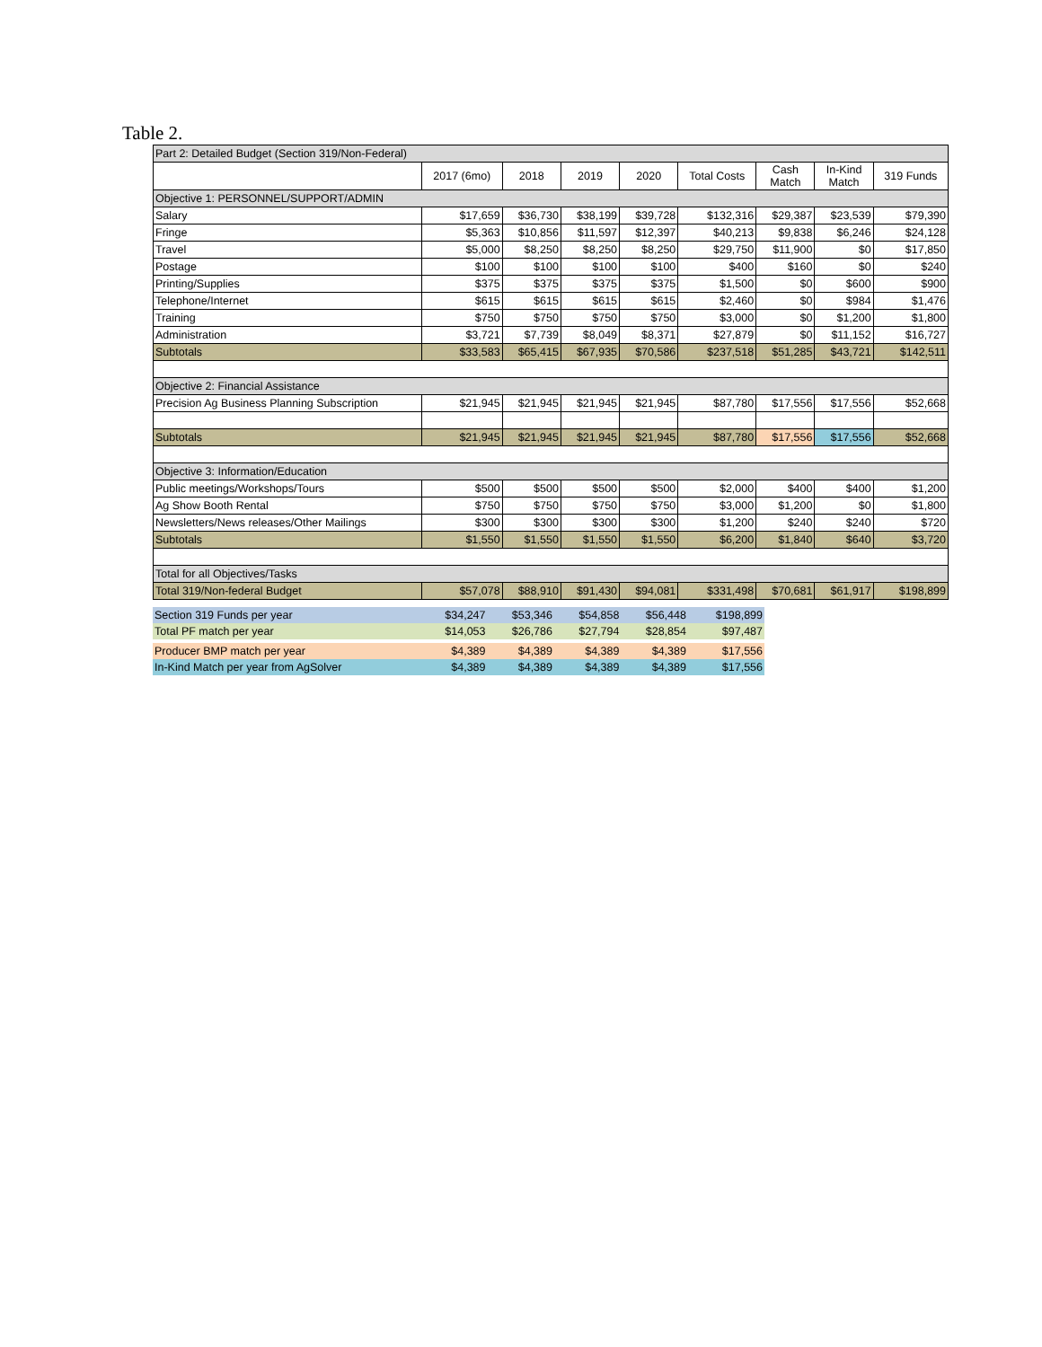Table 2.
| Part 2: Detailed Budget (Section 319/Non-Federal) | | | | | | | | |
| | 2017 (6mo) | 2018 | 2019 | 2020 | Total Costs | Cash Match | In-Kind Match | 319 Funds |
| Objective 1: PERSONNEL/SUPPORT/ADMIN | | | | | | | | |
| Salary | $17,659 | $36,730 | $38,199 | $39,728 | $132,316 | $29,387 | $23,539 | $79,390 |
| Fringe | $5,363 | $10,856 | $11,597 | $12,397 | $40,213 | $9,838 | $6,246 | $24,128 |
| Travel | $5,000 | $8,250 | $8,250 | $8,250 | $29,750 | $11,900 | $0 | $17,850 |
| Postage | $100 | $100 | $100 | $100 | $400 | $160 | $0 | $240 |
| Printing/Supplies | $375 | $375 | $375 | $375 | $1,500 | $0 | $600 | $900 |
| Telephone/Internet | $615 | $615 | $615 | $615 | $2,460 | $0 | $984 | $1,476 |
| Training | $750 | $750 | $750 | $750 | $3,000 | $0 | $1,200 | $1,800 |
| Administration | $3,721 | $7,739 | $8,049 | $8,371 | $27,879 | $0 | $11,152 | $16,727 |
| Subtotals | $33,583 | $65,415 | $67,935 | $70,586 | $237,518 | $51,285 | $43,721 | $142,511 |
| Objective 2: Financial Assistance | | | | | | | | |
| Precision Ag Business Planning Subscription | $21,945 | $21,945 | $21,945 | $21,945 | $87,780 | $17,556 | $17,556 | $52,668 |
| Subtotals | $21,945 | $21,945 | $21,945 | $21,945 | $87,780 | $17,556 | $17,556 | $52,668 |
| Objective 3: Information/Education | | | | | | | | |
| Public meetings/Workshops/Tours | $500 | $500 | $500 | $500 | $2,000 | $400 | $400 | $1,200 |
| Ag Show Booth Rental | $750 | $750 | $750 | $750 | $3,000 | $1,200 | $0 | $1,800 |
| Newsletters/News releases/Other Mailings | $300 | $300 | $300 | $300 | $1,200 | $240 | $240 | $720 |
| Subtotals | $1,550 | $1,550 | $1,550 | $1,550 | $6,200 | $1,840 | $640 | $3,720 |
| Total for all Objectives/Tasks | | | | | | | | |
| Total 319/Non-federal Budget | $57,078 | $88,910 | $91,430 | $94,081 | $331,498 | $70,681 | $61,917 | $198,899 |
| Section 319 Funds per year | $34,247 | $53,346 | $54,858 | $56,448 | $198,899 |
| Total PF match per year | $14,053 | $26,786 | $27,794 | $28,854 | $97,487 |
| Producer BMP match per year | $4,389 | $4,389 | $4,389 | $4,389 | $17,556 |
| In-Kind Match per year from AgSolver | $4,389 | $4,389 | $4,389 | $4,389 | $17,556 |